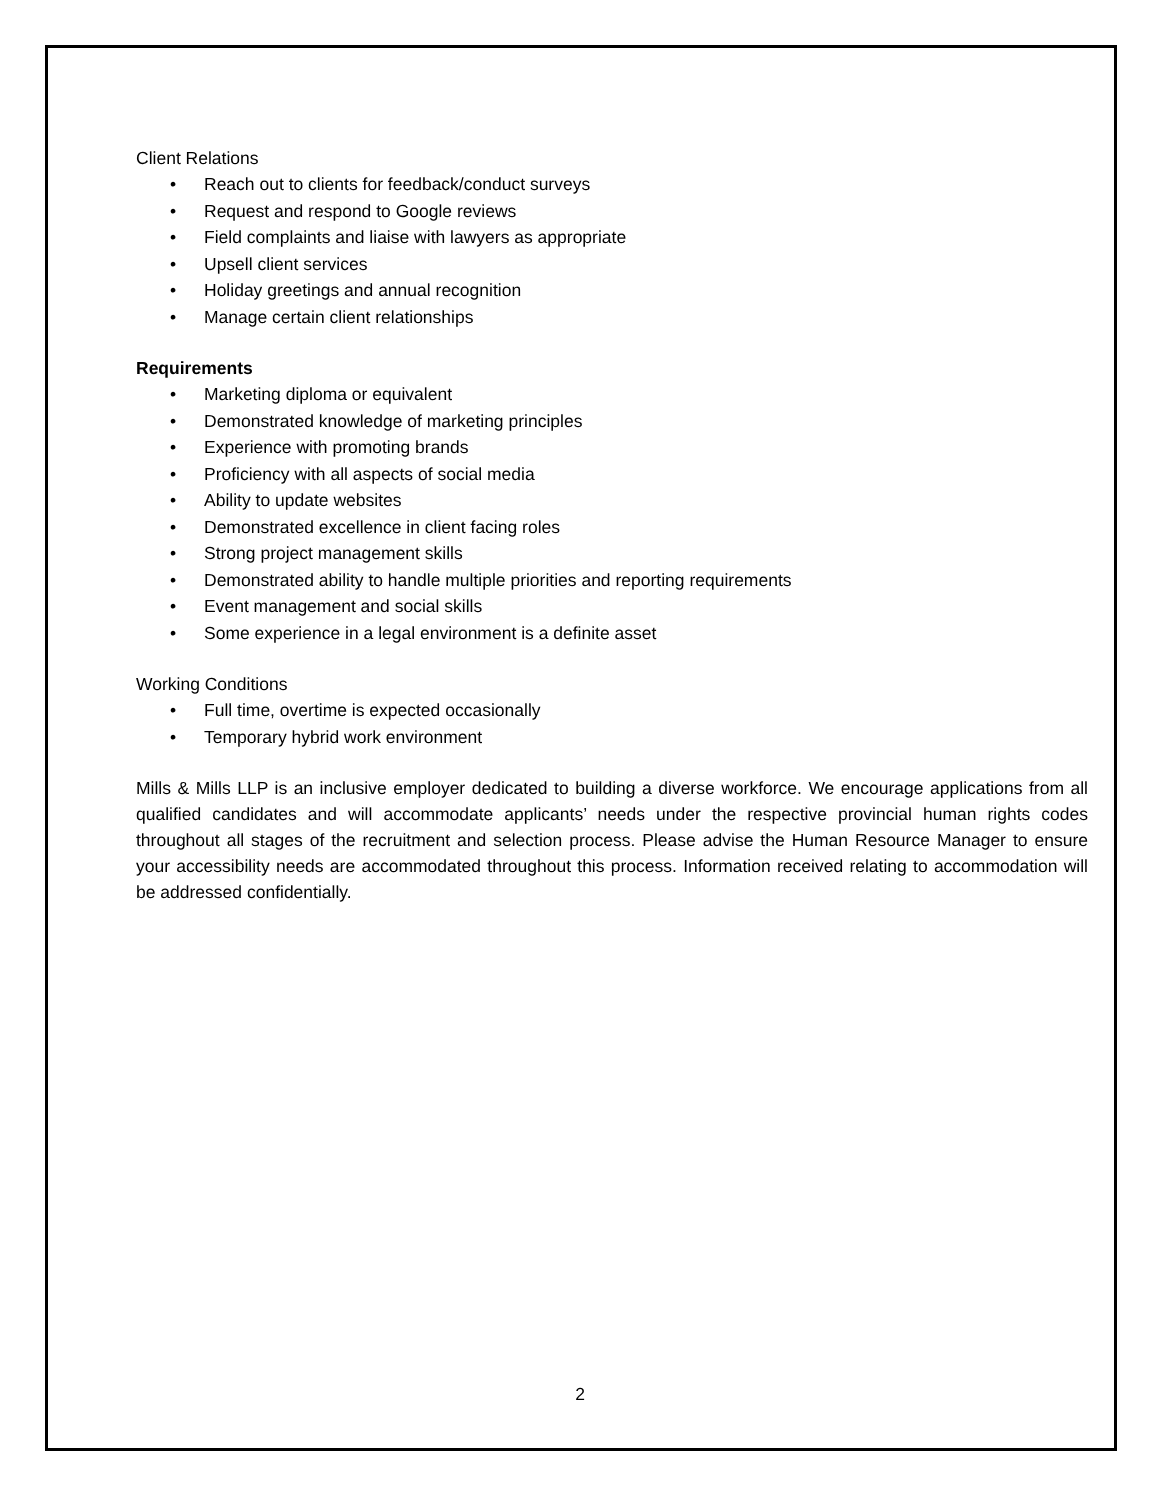Client Relations
• Reach out to clients for feedback/conduct surveys
• Request and respond to Google reviews
• Field complaints and liaise with lawyers as appropriate
• Upsell client services
• Holiday greetings and annual recognition
• Manage certain client relationships
Requirements
• Marketing diploma or equivalent
• Demonstrated knowledge of marketing principles
• Experience with promoting brands
• Proficiency with all aspects of social media
• Ability to update websites
• Demonstrated excellence in client facing roles
• Strong project management skills
• Demonstrated ability to handle multiple priorities and reporting requirements
• Event management and social skills
• Some experience in a legal environment is a definite asset
Working Conditions
• Full time, overtime is expected occasionally
• Temporary hybrid work environment
Mills & Mills LLP is an inclusive employer dedicated to building a diverse workforce. We encourage applications from all qualified candidates and will accommodate applicants’ needs under the respective provincial human rights codes throughout all stages of the recruitment and selection process. Please advise the Human Resource Manager to ensure your accessibility needs are accommodated throughout this process. Information received relating to accommodation will be addressed confidentially.
2